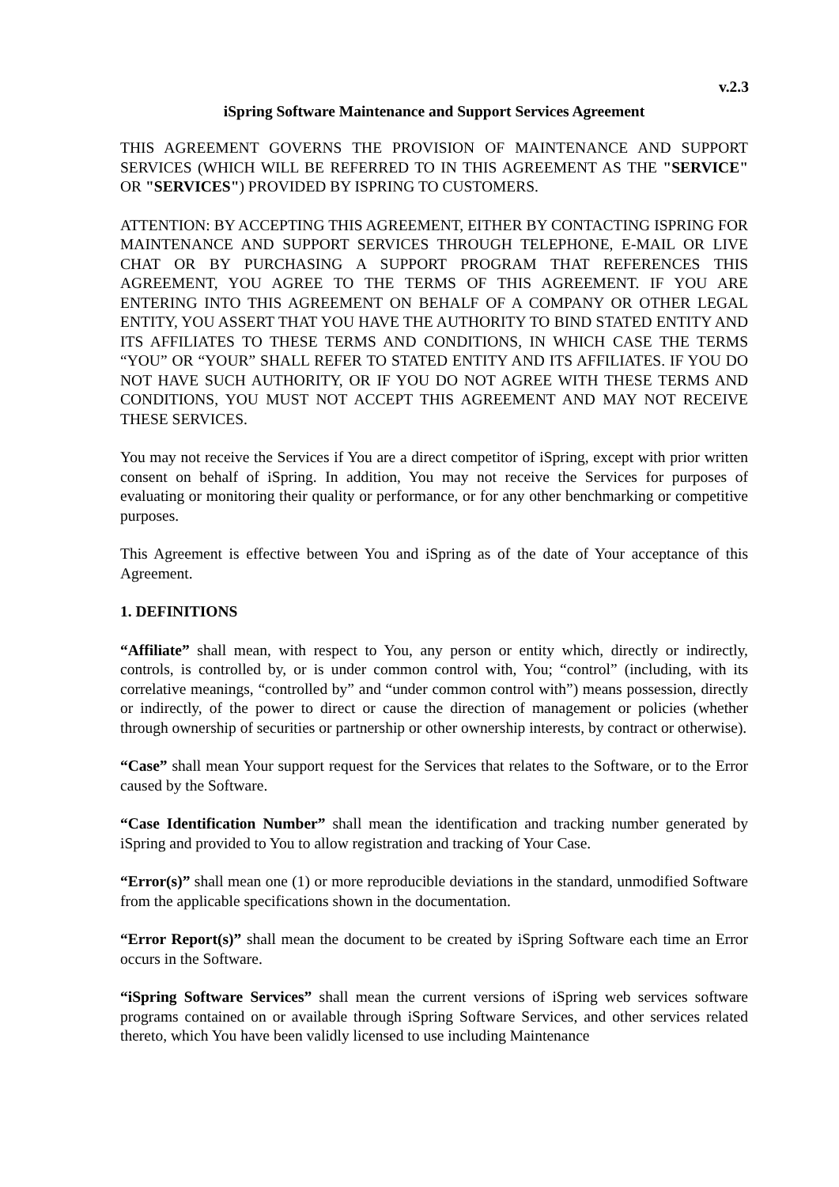v.2.3
iSpring Software Maintenance and Support Services Agreement
THIS AGREEMENT GOVERNS THE PROVISION OF MAINTENANCE AND SUPPORT SERVICES (WHICH WILL BE REFERRED TO IN THIS AGREEMENT AS THE "SERVICE" OR "SERVICES") PROVIDED BY ISPRING TO CUSTOMERS.
ATTENTION: BY ACCEPTING THIS AGREEMENT, EITHER BY CONTACTING ISPRING FOR MAINTENANCE AND SUPPORT SERVICES THROUGH TELEPHONE, E-MAIL OR LIVE CHAT OR BY PURCHASING A SUPPORT PROGRAM THAT REFERENCES THIS AGREEMENT, YOU AGREE TO THE TERMS OF THIS AGREEMENT. IF YOU ARE ENTERING INTO THIS AGREEMENT ON BEHALF OF A COMPANY OR OTHER LEGAL ENTITY, YOU ASSERT THAT YOU HAVE THE AUTHORITY TO BIND STATED ENTITY AND ITS AFFILIATES TO THESE TERMS AND CONDITIONS, IN WHICH CASE THE TERMS “YOU” OR “YOUR” SHALL REFER TO STATED ENTITY AND ITS AFFILIATES. IF YOU DO NOT HAVE SUCH AUTHORITY, OR IF YOU DO NOT AGREE WITH THESE TERMS AND CONDITIONS, YOU MUST NOT ACCEPT THIS AGREEMENT AND MAY NOT RECEIVE THESE SERVICES.
You may not receive the Services if You are a direct competitor of iSpring, except with prior written consent on behalf of iSpring. In addition, You may not receive the Services for purposes of evaluating or monitoring their quality or performance, or for any other benchmarking or competitive purposes.
This Agreement is effective between You and iSpring as of the date of Your acceptance of this Agreement.
1. DEFINITIONS
“Affiliate” shall mean, with respect to You, any person or entity which, directly or indirectly, controls, is controlled by, or is under common control with, You; “control” (including, with its correlative meanings, “controlled by” and “under common control with”) means possession, directly or indirectly, of the power to direct or cause the direction of management or policies (whether through ownership of securities or partnership or other ownership interests, by contract or otherwise).
“Case” shall mean Your support request for the Services that relates to the Software, or to the Error caused by the Software.
“Case Identification Number” shall mean the identification and tracking number generated by iSpring and provided to You to allow registration and tracking of Your Case.
“Error(s)” shall mean one (1) or more reproducible deviations in the standard, unmodified Software from the applicable specifications shown in the documentation.
“Error Report(s)” shall mean the document to be created by iSpring Software each time an Error occurs in the Software.
“iSpring Software Services” shall mean the current versions of iSpring web services software programs contained on or available through iSpring Software Services, and other services related thereto, which You have been validly licensed to use including Maintenance